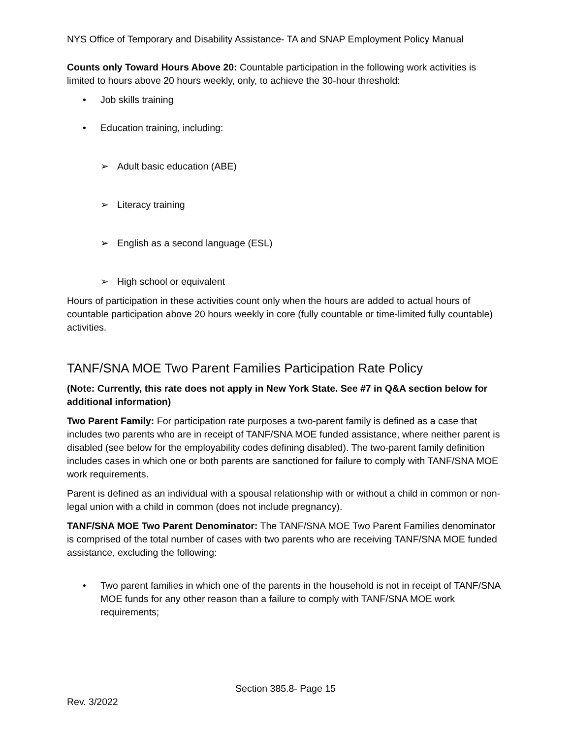NYS Office of Temporary and Disability Assistance- TA and SNAP Employment Policy Manual
Counts only Toward Hours Above 20: Countable participation in the following work activities is limited to hours above 20 hours weekly, only, to achieve the 30-hour threshold:
• Job skills training
• Education training, including:
➢ Adult basic education (ABE)
➢ Literacy training
➢ English as a second language (ESL)
➢ High school or equivalent
Hours of participation in these activities count only when the hours are added to actual hours of countable participation above 20 hours weekly in core (fully countable or time-limited fully countable) activities.
TANF/SNA MOE Two Parent Families Participation Rate Policy
(Note: Currently, this rate does not apply in New York State. See #7 in Q&A section below for additional information)
Two Parent Family: For participation rate purposes a two-parent family is defined as a case that includes two parents who are in receipt of TANF/SNA MOE funded assistance, where neither parent is disabled (see below for the employability codes defining disabled). The two-parent family definition includes cases in which one or both parents are sanctioned for failure to comply with TANF/SNA MOE work requirements.
Parent is defined as an individual with a spousal relationship with or without a child in common or non-legal union with a child in common (does not include pregnancy).
TANF/SNA MOE Two Parent Denominator: The TANF/SNA MOE Two Parent Families denominator is comprised of the total number of cases with two parents who are receiving TANF/SNA MOE funded assistance, excluding the following:
• Two parent families in which one of the parents in the household is not in receipt of TANF/SNA MOE funds for any other reason than a failure to comply with TANF/SNA MOE work requirements;
Section 385.8- Page 15
Rev. 3/2022